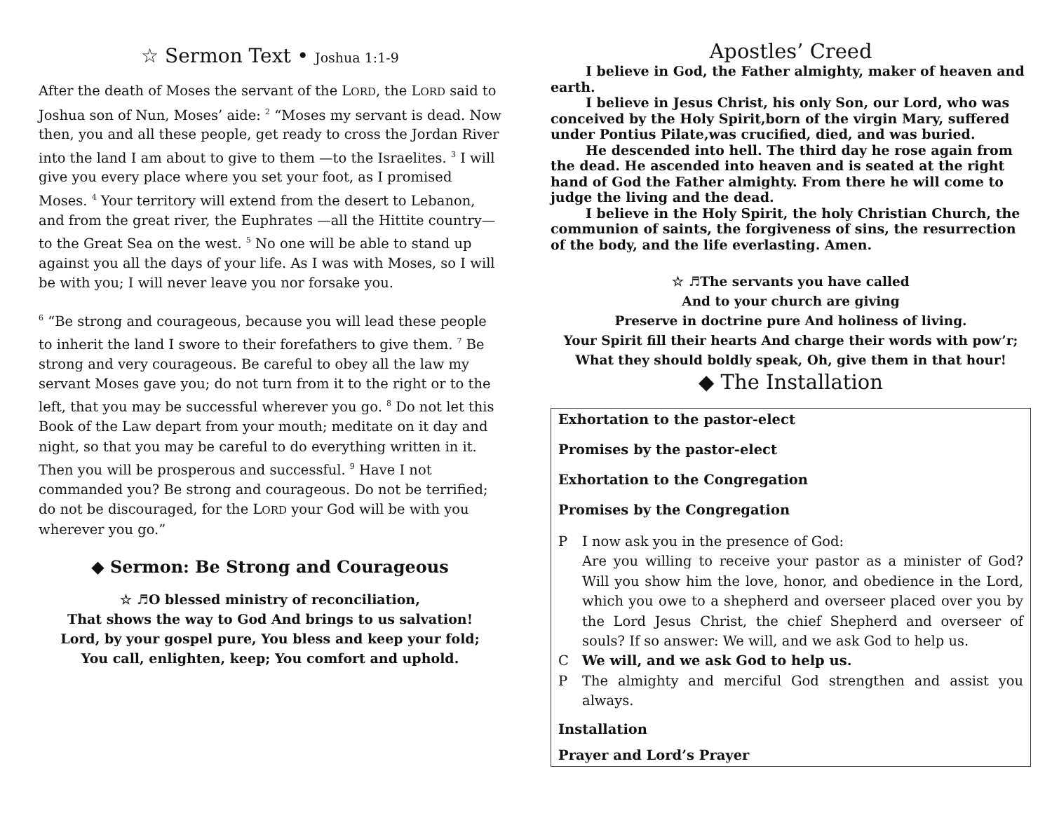☆ Sermon Text • Joshua 1:1-9
After the death of Moses the servant of the LORD, the LORD said to Joshua son of Nun, Moses’ aide: <sup>2</sup> “Moses my servant is dead. Now then, you and all these people, get ready to cross the Jordan River into the land I am about to give to them —to the Israelites. <sup>3</sup> I will give you every place where you set your foot, as I promised Moses. <sup>4</sup> Your territory will extend from the desert to Lebanon, and from the great river, the Euphrates —all the Hittite country— to the Great Sea on the west. <sup>5</sup> No one will be able to stand up against you all the days of your life. As I was with Moses, so I will be with you; I will never leave you nor forsake you.
<sup>6</sup> “Be strong and courageous, because you will lead these people to inherit the land I swore to their forefathers to give them. <sup>7</sup> Be strong and very courageous. Be careful to obey all the law my servant Moses gave you; do not turn from it to the right or to the left, that you may be successful wherever you go. <sup>8</sup> Do not let this Book of the Law depart from your mouth; meditate on it day and night, so that you may be careful to do everything written in it. Then you will be prosperous and successful. <sup>9</sup> Have I not commanded you? Be strong and courageous. Do not be terrified; do not be discouraged, for the LORD your God will be with you wherever you go.”
◆ Sermon: Be Strong and Courageous
☆ ♬O blessed ministry of reconciliation,
That shows the way to God And brings to us salvation!
Lord, by your gospel pure, You bless and keep your fold;
You call, enlighten, keep; You comfort and uphold.
Apostles’ Creed
I believe in God, the Father almighty, maker of heaven and earth.
I believe in Jesus Christ, his only Son, our Lord, who was conceived by the Holy Spirit,born of the virgin Mary, suffered under Pontius Pilate,was crucified, died, and was buried.
He descended into hell. The third day he rose again from the dead. He ascended into heaven and is seated at the right hand of God the Father almighty. From there he will come to judge the living and the dead.
I believe in the Holy Spirit, the holy Christian Church, the communion of saints, the forgiveness of sins, the resurrection of the body, and the life everlasting. Amen.
☆ ♬The servants you have called
And to your church are giving
Preserve in doctrine pure And holiness of living.
Your Spirit fill their hearts And charge their words with pow’r;
What they should boldly speak, Oh, give them in that hour!
◆ The Installation
Exhortation to the pastor-elect
Promises by the pastor-elect
Exhortation to the Congregation
Promises by the Congregation
P I now ask you in the presence of God:
Are you willing to receive your pastor as a minister of God? Will you show him the love, honor, and obedience in the Lord, which you owe to a shepherd and overseer placed over you by the Lord Jesus Christ, the chief Shepherd and overseer of souls? If so answer: We will, and we ask God to help us.
C We will, and we ask God to help us.
P The almighty and merciful God strengthen and assist you always.
Installation
Prayer and Lord’s Prayer